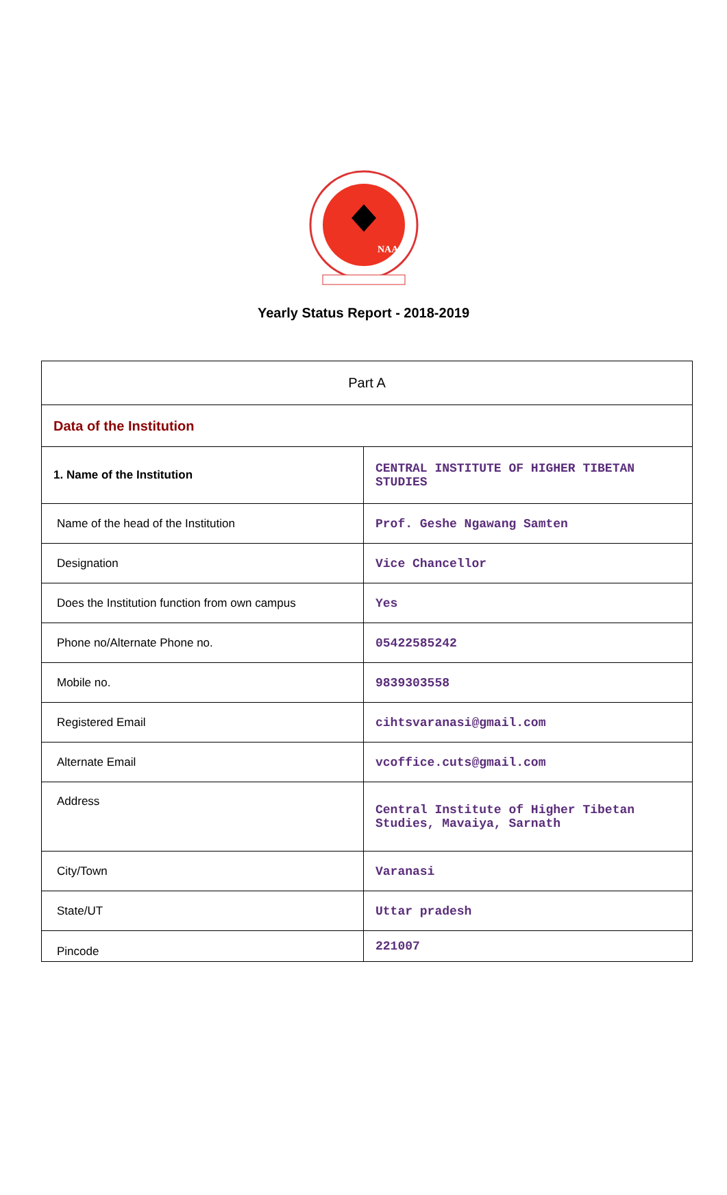NAAC
Yearly Status Report - 2018-2019
| Part A | |
| Data of the Institution | |
| 1. Name of the Institution | CENTRAL INSTITUTE OF HIGHER TIBETAN STUDIES |
| Name of the head of the Institution | Prof. Geshe Ngawang Samten |
| Designation | Vice Chancellor |
| Does the Institution function from own campus | Yes |
| Phone no/Alternate Phone no. | 05422585242 |
| Mobile no. | 9839303558 |
| Registered Email | cihtsvaranasi@gmail.com |
| Alternate Email | vcoffice.cuts@gmail.com |
| Address | Central Institute of Higher Tibetan Studies, Mavaiya, Sarnath |
| City/Town | Varanasi |
| State/UT | Uttar pradesh |
| Pincode | 221007 |